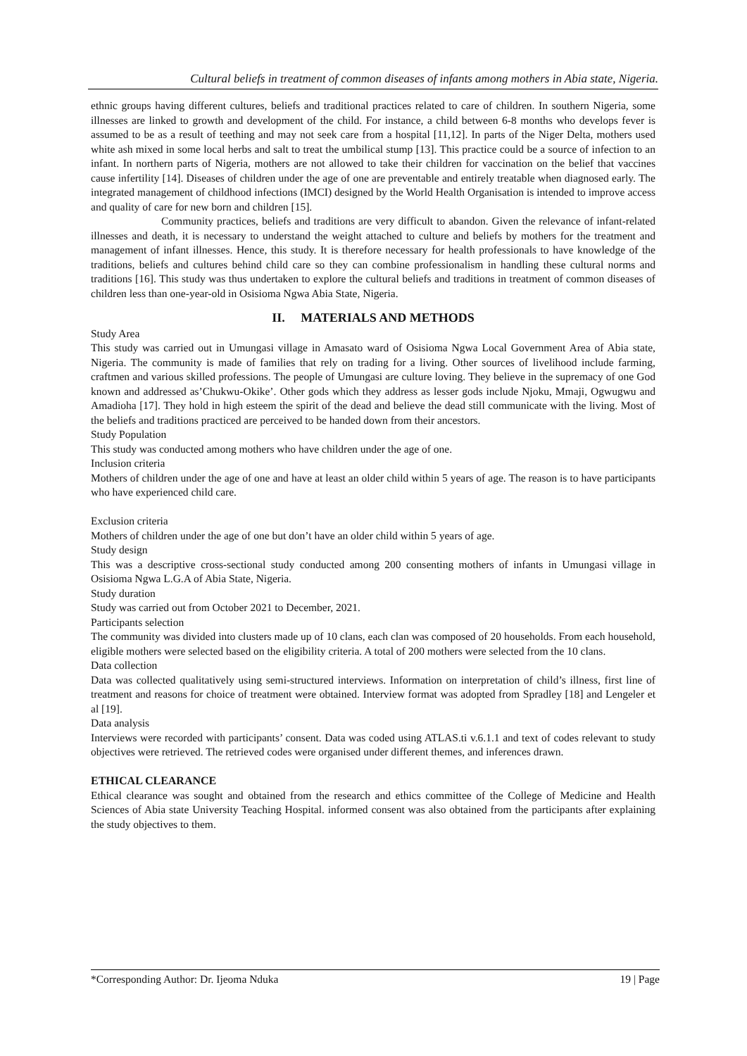Cultural beliefs in treatment of common diseases of infants among mothers in Abia state, Nigeria.
ethnic groups having different cultures, beliefs and traditional practices related to care of children. In southern Nigeria, some illnesses are linked to growth and development of the child. For instance, a child between 6-8 months who develops fever is assumed to be as a result of teething and may not seek care from a hospital [11,12]. In parts of the Niger Delta, mothers used white ash mixed in some local herbs and salt to treat the umbilical stump [13]. This practice could be a source of infection to an infant. In northern parts of Nigeria, mothers are not allowed to take their children for vaccination on the belief that vaccines cause infertility [14]. Diseases of children under the age of one are preventable and entirely treatable when diagnosed early. The integrated management of childhood infections (IMCI) designed by the World Health Organisation is intended to improve access and quality of care for new born and children [15].
Community practices, beliefs and traditions are very difficult to abandon. Given the relevance of infant-related illnesses and death, it is necessary to understand the weight attached to culture and beliefs by mothers for the treatment and management of infant illnesses. Hence, this study. It is therefore necessary for health professionals to have knowledge of the traditions, beliefs and cultures behind child care so they can combine professionalism in handling these cultural norms and traditions [16]. This study was thus undertaken to explore the cultural beliefs and traditions in treatment of common diseases of children less than one-year-old in Osisioma Ngwa Abia State, Nigeria.
II. MATERIALS AND METHODS
Study Area
This study was carried out in Umungasi village in Amasato ward of Osisioma Ngwa Local Government Area of Abia state, Nigeria. The community is made of families that rely on trading for a living. Other sources of livelihood include farming, craftmen and various skilled professions. The people of Umungasi are culture loving. They believe in the supremacy of one God known and addressed as’Chukwu-Okike’. Other gods which they address as lesser gods include Njoku, Mmaji, Ogwugwu and Amadioha [17]. They hold in high esteem the spirit of the dead and believe the dead still communicate with the living. Most of the beliefs and traditions practiced are perceived to be handed down from their ancestors.
Study Population
This study was conducted among mothers who have children under the age of one.
Inclusion criteria
Mothers of children under the age of one and have at least an older child within 5 years of age. The reason is to have participants who have experienced child care.
Exclusion criteria
Mothers of children under the age of one but don’t have an older child within 5 years of age.
Study design
This was a descriptive cross-sectional study conducted among 200 consenting mothers of infants in Umungasi village in Osisioma Ngwa L.G.A of Abia State, Nigeria.
Study duration
Study was carried out from October 2021 to December, 2021.
Participants selection
The community was divided into clusters made up of 10 clans, each clan was composed of 20 households. From each household, eligible mothers were selected based on the eligibility criteria. A total of 200 mothers were selected from the 10 clans.
Data collection
Data was collected qualitatively using semi-structured interviews. Information on interpretation of child’s illness, first line of treatment and reasons for choice of treatment were obtained. Interview format was adopted from Spradley [18] and Lengeler et al [19].
Data analysis
Interviews were recorded with participants’ consent. Data was coded using ATLAS.ti v.6.1.1 and text of codes relevant to study objectives were retrieved. The retrieved codes were organised under different themes, and inferences drawn.
ETHICAL CLEARANCE
Ethical clearance was sought and obtained from the research and ethics committee of the College of Medicine and Health Sciences of Abia state University Teaching Hospital. informed consent was also obtained from the participants after explaining the study objectives to them.
*Corresponding Author: Dr. Ijeoma Nduka 19 | Page